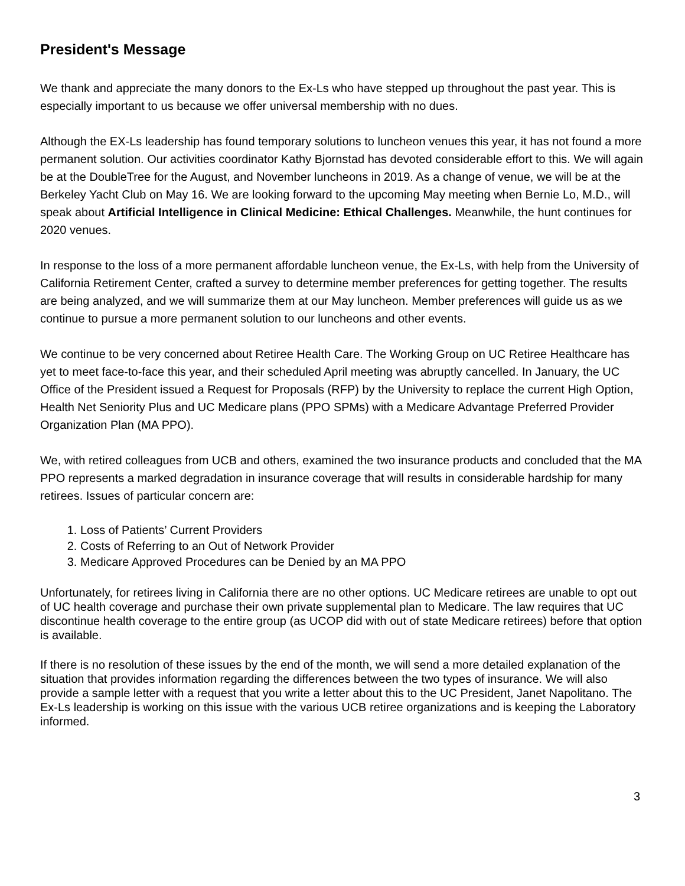President's Message
We thank and appreciate the many donors to the Ex-Ls who have stepped up throughout the past year. This is especially important to us because we offer universal membership with no dues.
Although the EX-Ls leadership has found temporary solutions to luncheon venues this year, it has not found a more permanent solution. Our activities coordinator Kathy Bjornstad has devoted considerable effort to this. We will again be at the DoubleTree for the August, and November luncheons in 2019. As a change of venue, we will be at the Berkeley Yacht Club on May 16. We are looking forward to the upcoming May meeting when Bernie Lo, M.D., will speak about Artificial Intelligence in Clinical Medicine: Ethical Challenges. Meanwhile, the hunt continues for 2020 venues.
In response to the loss of a more permanent affordable luncheon venue, the Ex-Ls, with help from the University of California Retirement Center, crafted a survey to determine member preferences for getting together. The results are being analyzed, and we will summarize them at our May luncheon. Member preferences will guide us as we continue to pursue a more permanent solution to our luncheons and other events.
We continue to be very concerned about Retiree Health Care. The Working Group on UC Retiree Healthcare has yet to meet face-to-face this year, and their scheduled April meeting was abruptly cancelled. In January, the UC Office of the President issued a Request for Proposals (RFP) by the University to replace the current High Option, Health Net Seniority Plus and UC Medicare plans (PPO SPMs) with a Medicare Advantage Preferred Provider Organization Plan (MA PPO).
We, with retired colleagues from UCB and others, examined the two insurance products and concluded that the MA PPO represents a marked degradation in insurance coverage that will results in considerable hardship for many retirees. Issues of particular concern are:
1. Loss of Patients’ Current Providers
2. Costs of Referring to an Out of Network Provider
3. Medicare Approved Procedures can be Denied by an MA PPO
Unfortunately, for retirees living in California there are no other options. UC Medicare retirees are unable to opt out of UC health coverage and purchase their own private supplemental plan to Medicare. The law requires that UC discontinue health coverage to the entire group (as UCOP did with out of state Medicare retirees) before that option is available.
If there is no resolution of these issues by the end of the month, we will send a more detailed explanation of the situation that provides information regarding the differences between the two types of insurance. We will also provide a sample letter with a request that you write a letter about this to the UC President, Janet Napolitano. The Ex-Ls leadership is working on this issue with the various UCB retiree organizations and is keeping the Laboratory informed.
3